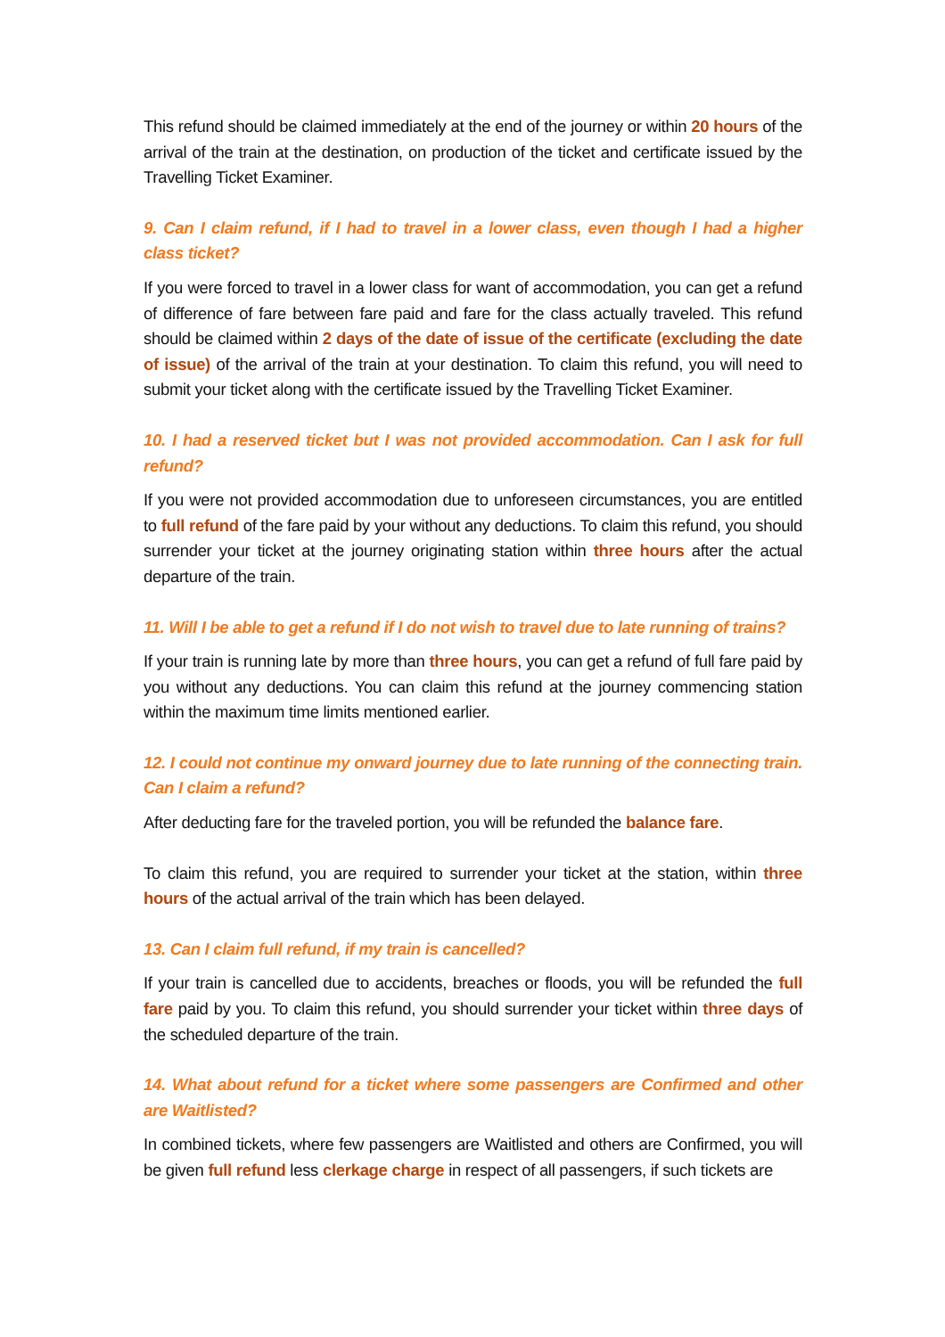This refund should be claimed immediately at the end of the journey or within 20 hours of the arrival of the train at the destination, on production of the ticket and certificate issued by the Travelling Ticket Examiner.
9. Can I claim refund, if I had to travel in a lower class, even though I had a higher class ticket?
If you were forced to travel in a lower class for want of accommodation, you can get a refund of difference of fare between fare paid and fare for the class actually traveled. This refund should be claimed within 2 days of the date of issue of the certificate (excluding the date of issue) of the arrival of the train at your destination. To claim this refund, you will need to submit your ticket along with the certificate issued by the Travelling Ticket Examiner.
10. I had a reserved ticket but I was not provided accommodation. Can I ask for full refund?
If you were not provided accommodation due to unforeseen circumstances, you are entitled to full refund of the fare paid by your without any deductions. To claim this refund, you should surrender your ticket at the journey originating station within three hours after the actual departure of the train.
11. Will I be able to get a refund if I do not wish to travel due to late running of trains?
If your train is running late by more than three hours, you can get a refund of full fare paid by you without any deductions. You can claim this refund at the journey commencing station within the maximum time limits mentioned earlier.
12. I could not continue my onward journey due to late running of the connecting train. Can I claim a refund?
After deducting fare for the traveled portion, you will be refunded the balance fare.
To claim this refund, you are required to surrender your ticket at the station, within three hours of the actual arrival of the train which has been delayed.
13. Can I claim full refund, if my train is cancelled?
If your train is cancelled due to accidents, breaches or floods, you will be refunded the full fare paid by you. To claim this refund, you should surrender your ticket within three days of the scheduled departure of the train.
14. What about refund for a ticket where some passengers are Confirmed and other are Waitlisted?
In combined tickets, where few passengers are Waitlisted and others are Confirmed, you will be given full refund less clerkage charge in respect of all passengers, if such tickets are